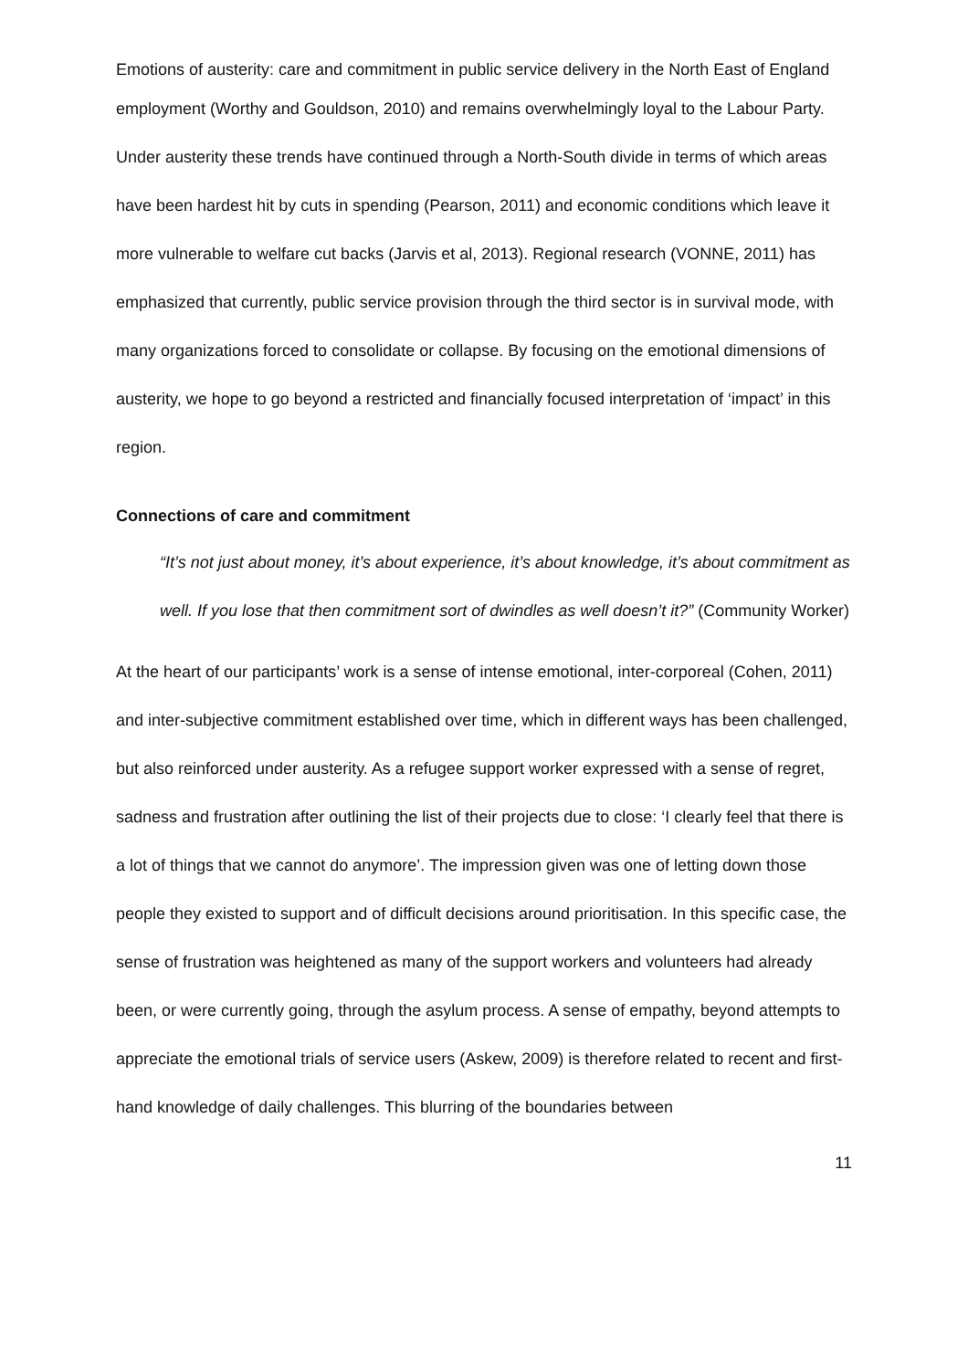Emotions of austerity: care and commitment in public service delivery in the North East of England
employment (Worthy and Gouldson, 2010) and remains overwhelmingly loyal to the Labour Party. Under austerity these trends have continued through a North-South divide in terms of which areas have been hardest hit by cuts in spending (Pearson, 2011) and economic conditions which leave it more vulnerable to welfare cut backs (Jarvis et al, 2013). Regional research (VONNE, 2011) has emphasized that currently, public service provision through the third sector is in survival mode, with many organizations forced to consolidate or collapse. By focusing on the emotional dimensions of austerity, we hope to go beyond a restricted and financially focused interpretation of ‘impact’ in this region.
Connections of care and commitment
“It’s not just about money, it’s about experience, it’s about knowledge, it’s about commitment as well. If you lose that then commitment sort of dwindles as well doesn’t it?” (Community Worker)
At the heart of our participants’ work is a sense of intense emotional, inter-corporeal (Cohen, 2011) and inter-subjective commitment established over time, which in different ways has been challenged, but also reinforced under austerity. As a refugee support worker expressed with a sense of regret, sadness and frustration after outlining the list of their projects due to close: ‘I clearly feel that there is a lot of things that we cannot do anymore’. The impression given was one of letting down those people they existed to support and of difficult decisions around prioritisation. In this specific case, the sense of frustration was heightened as many of the support workers and volunteers had already been, or were currently going, through the asylum process. A sense of empathy, beyond attempts to appreciate the emotional trials of service users (Askew, 2009) is therefore related to recent and first-hand knowledge of daily challenges. This blurring of the boundaries between
11